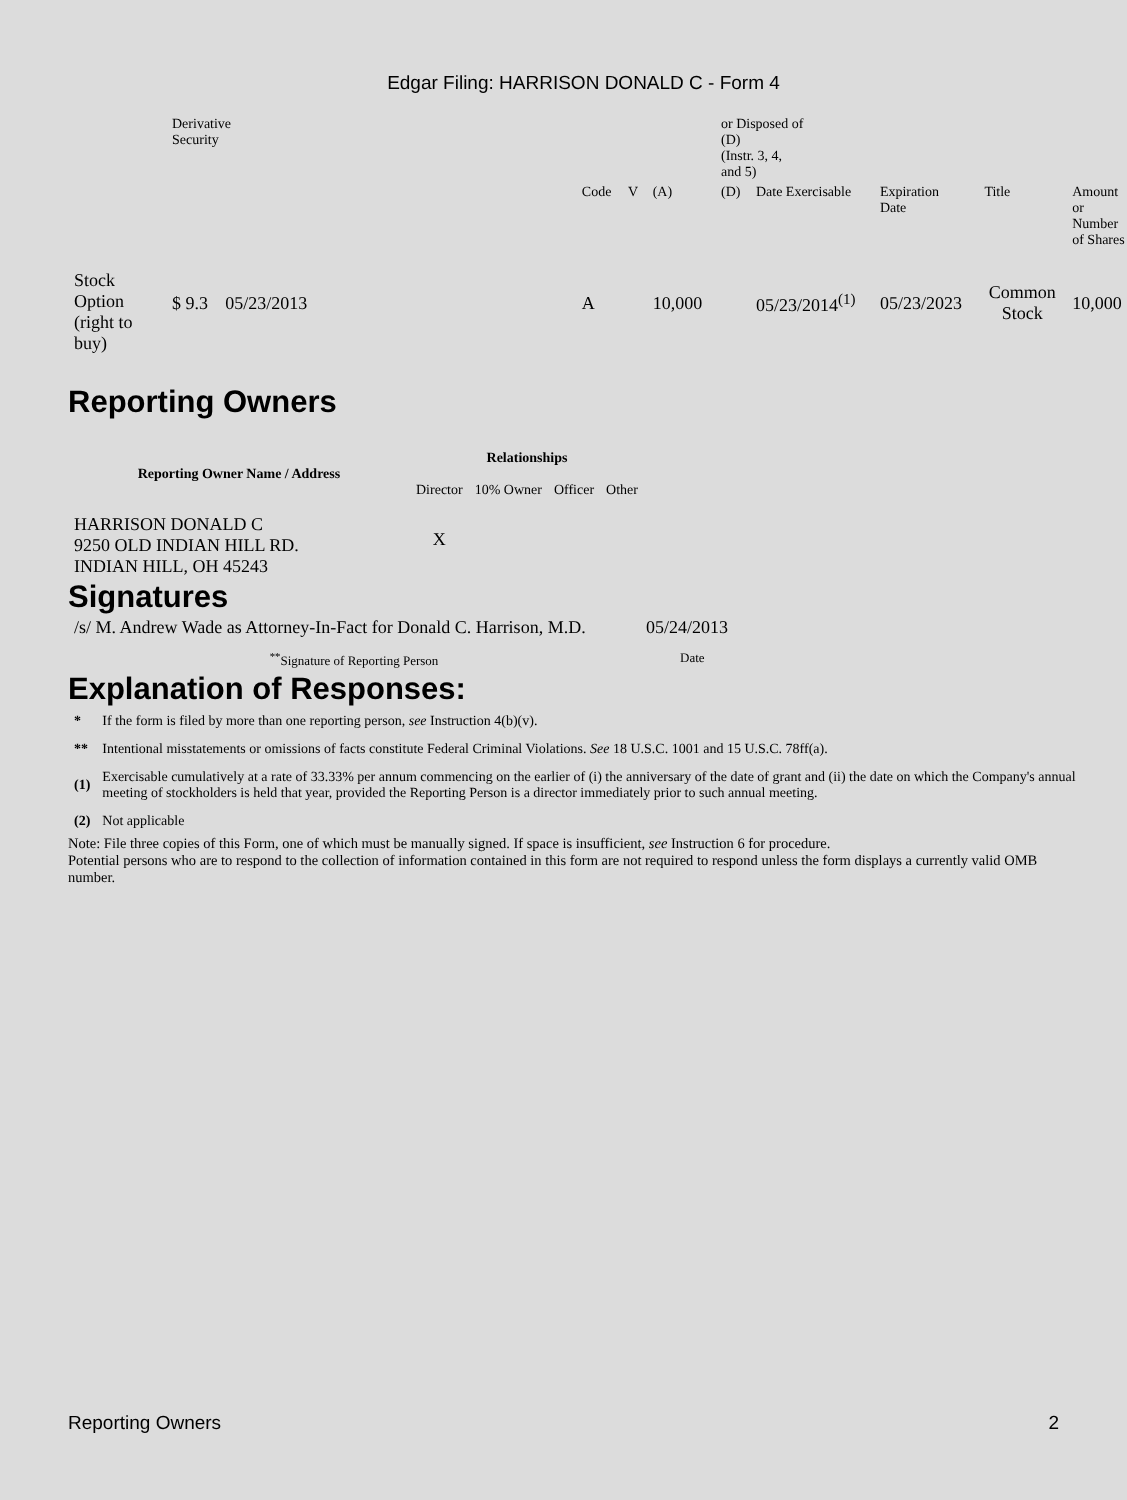Edgar Filing: HARRISON DONALD C - Form 4
| | Derivative Security | | | | | | or Disposed of (D) (Instr. 3, 4, and 5) | | | | |
| | | | | Code | V | (A) | (D) | Date Exercisable | Expiration Date | Title | Amount or Number of Shares |
| Stock Option (right to buy) | $ 9.3 | 05/23/2013 | | A | | 10,000 | | 05/23/2014<sup>(1)</sup> | 05/23/2023 | Common Stock | 10,000 |
Reporting Owners
| Reporting Owner Name / Address | Relationships | | | |
| --- | --- | --- | --- | --- |
| | Director | 10% Owner | Officer | Other |
| HARRISON DONALD C 9250 OLD INDIAN HILL RD. INDIAN HILL, OH 45243 | X | | | |
Signatures
| /s/ M. Andrew Wade as Attorney-In-Fact for Donald C. Harrison, M.D. | 05/24/2013 |
| <sup>**</sup> Signature of Reporting Person | Date |
Explanation of Responses:
| * | If the form is filed by more than one reporting person, see Instruction 4(b)(v). |
| ** | Intentional misstatements or omissions of facts constitute Federal Criminal Violations. See 18 U.S.C. 1001 and 15 U.S.C. 78ff(a). |
| (1) | Exercisable cumulatively at a rate of 33.33% per annum commencing on the earlier of (i) the anniversary of the date of grant and (ii) the date on which the Company's annual meeting of stockholders is held that year, provided the Reporting Person is a director immediately prior to such annual meeting. |
| (2) | Not applicable |
Note: File three copies of this Form, one of which must be manually signed. If space is insufficient, see Instruction 6 for procedure.
Potential persons who are to respond to the collection of information contained in this form are not required to respond unless the form displays a currently valid OMB number.
Reporting Owners 2